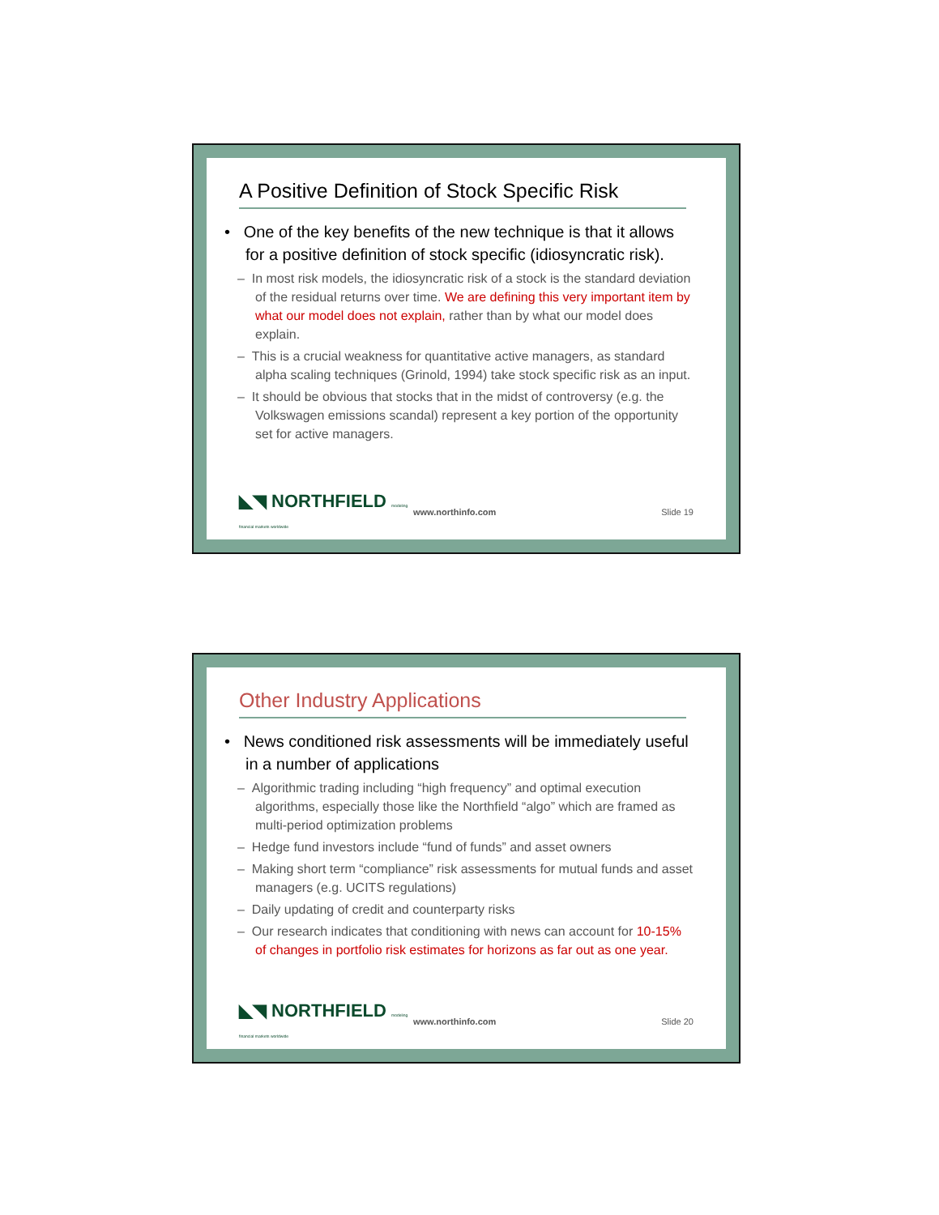A Positive Definition of Stock Specific Risk
• One of the key benefits of the new technique is that it allows for a positive definition of stock specific (idiosyncratic risk).
– In most risk models, the idiosyncratic risk of a stock is the standard deviation of the residual returns over time. We are defining this very important item by what our model does not explain, rather than by what our model does explain.
– This is a crucial weakness for quantitative active managers, as standard alpha scaling techniques (Grinold, 1994) take stock specific risk as an input.
– It should be obvious that stocks that in the midst of controversy (e.g. the Volkswagen emissions scandal) represent a key portion of the opportunity set for active managers.
◣◥ NORTHFIELD modeling financial markets worldwide www.northinfo.com Slide 19
Other Industry Applications
• News conditioned risk assessments will be immediately useful in a number of applications
– Algorithmic trading including “high frequency” and optimal execution algorithms, especially those like the Northfield “algo” which are framed as multi-period optimization problems
– Hedge fund investors include “fund of funds” and asset owners
– Making short term “compliance” risk assessments for mutual funds and asset managers (e.g. UCITS regulations)
– Daily updating of credit and counterparty risks
– Our research indicates that conditioning with news can account for 10-15% of changes in portfolio risk estimates for horizons as far out as one year.
◣◥ NORTHFIELD modeling financial markets worldwide www.northinfo.com Slide 20